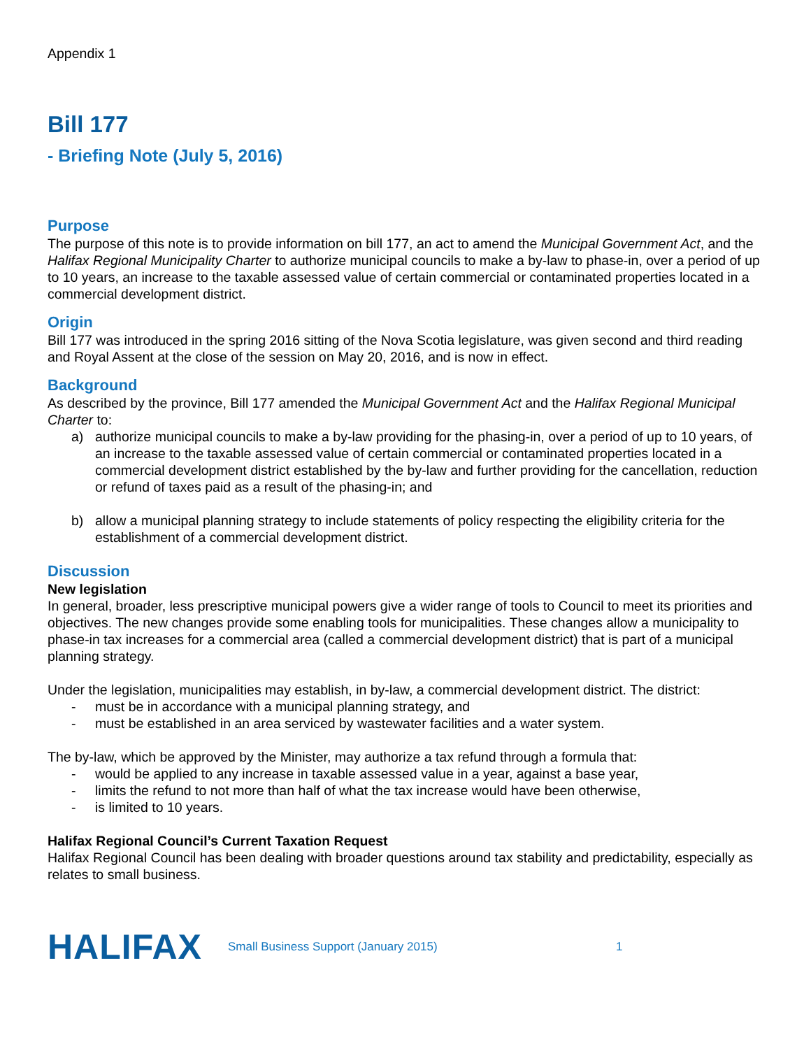Appendix 1
Bill 177
- Briefing Note (July 5, 2016)
Purpose
The purpose of this note is to provide information on bill 177, an act to amend the Municipal Government Act, and the Halifax Regional Municipality Charter to authorize municipal councils to make a by-law to phase-in, over a period of up to 10 years, an increase to the taxable assessed value of certain commercial or contaminated properties located in a commercial development district.
Origin
Bill 177 was introduced in the spring 2016 sitting of the Nova Scotia legislature, was given second and third reading and Royal Assent at the close of the session on May 20, 2016, and is now in effect.
Background
As described by the province, Bill 177 amended the Municipal Government Act and the Halifax Regional Municipal Charter to:
a) authorize municipal councils to make a by-law providing for the phasing-in, over a period of up to 10 years, of an increase to the taxable assessed value of certain commercial or contaminated properties located in a commercial development district established by the by-law and further providing for the cancellation, reduction or refund of taxes paid as a result of the phasing-in; and
b) allow a municipal planning strategy to include statements of policy respecting the eligibility criteria for the establishment of a commercial development district.
Discussion
New legislation
In general, broader, less prescriptive municipal powers give a wider range of tools to Council to meet its priorities and objectives. The new changes provide some enabling tools for municipalities. These changes allow a municipality to phase-in tax increases for a commercial area (called a commercial development district) that is part of a municipal planning strategy.
Under the legislation, municipalities may establish, in by-law, a commercial development district. The district:
- must be in accordance with a municipal planning strategy, and
- must be established in an area serviced by wastewater facilities and a water system.
The by-law, which be approved by the Minister, may authorize a tax refund through a formula that:
- would be applied to any increase in taxable assessed value in a year, against a base year,
- limits the refund to not more than half of what the tax increase would have been otherwise,
- is limited to 10 years.
Halifax Regional Council’s Current Taxation Request
Halifax Regional Council has been dealing with broader questions around tax stability and predictability, especially as relates to small business.
HALIFAX
Small Business Support (January 2015) 1